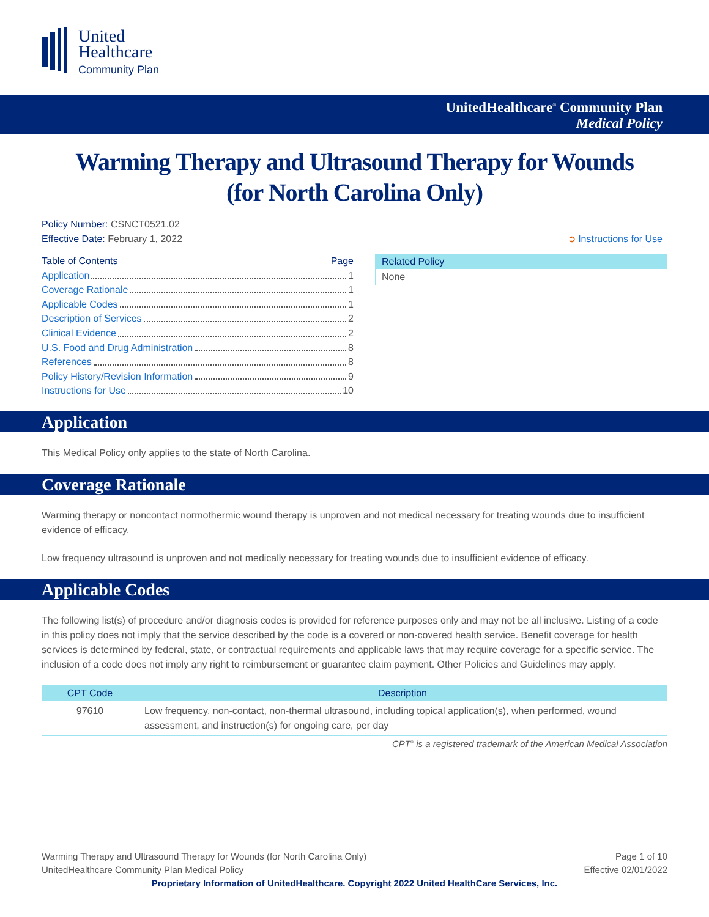United
Healthcare
Community Plan
UnitedHealthcare<sup>®</sup> Community Plan
Medical Policy
Warming Therapy and Ultrasound Therapy for Wounds
(for North Carolina Only)
Policy Number: CSNCT0521.02
Effective Date: February 1, 2022 ➲ Instructions for Use
Table of Contents Page
Application 1
Coverage Rationale 1
Applicable Codes 1
Description of Services 2
Clinical Evidence 2
U.S. Food and Drug Administration 8
References 8
Policy History/Revision Information 9
Instructions for Use 10
Related Policy
None
Application
This Medical Policy only applies to the state of North Carolina.
Coverage Rationale
Warming therapy or noncontact normothermic wound therapy is unproven and not medical necessary for treating wounds due to insufficient evidence of efficacy.
Low frequency ultrasound is unproven and not medically necessary for treating wounds due to insufficient evidence of efficacy.
Applicable Codes
The following list(s) of procedure and/or diagnosis codes is provided for reference purposes only and may not be all inclusive. Listing of a code in this policy does not imply that the service described by the code is a covered or non-covered health service. Benefit coverage for health services is determined by federal, state, or contractual requirements and applicable laws that may require coverage for a specific service. The inclusion of a code does not imply any right to reimbursement or guarantee claim payment. Other Policies and Guidelines may apply.
| CPT Code | Description |
| --- | --- |
| 97610 | Low frequency, non-contact, non-thermal ultrasound, including topical application(s), when performed, wound assessment, and instruction(s) for ongoing care, per day |
CPT<sup>®</sup> is a registered trademark of the American Medical Association
Warming Therapy and Ultrasound Therapy for Wounds (for North Carolina Only)
UnitedHealthcare Community Plan Medical Policy Page 1 of 10
Effective 02/01/2022
Proprietary Information of UnitedHealthcare. Copyright 2022 United HealthCare Services, Inc.